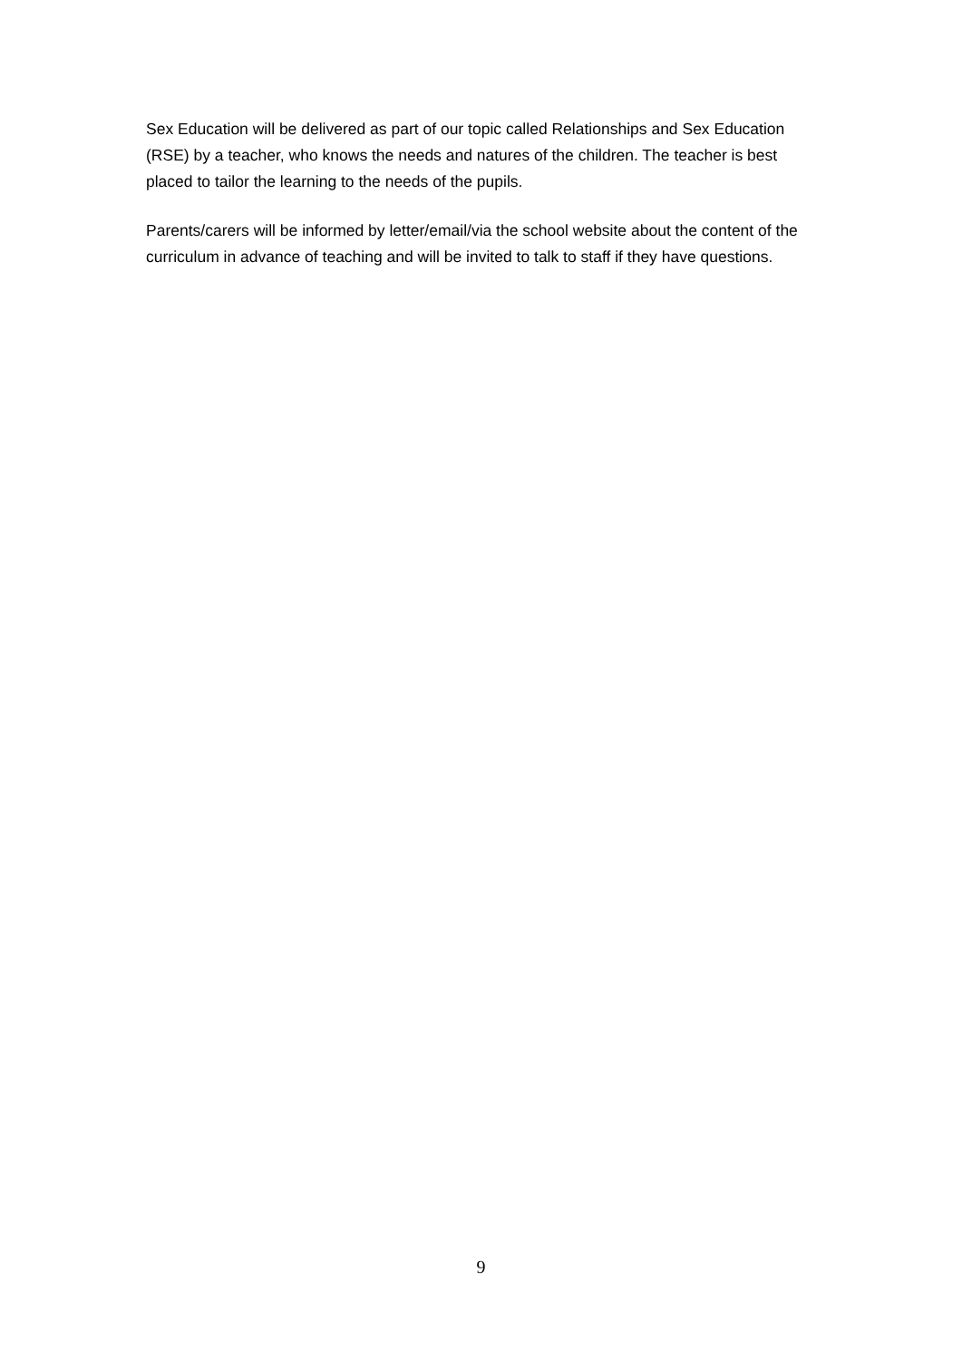Sex Education will be delivered as part of our topic called Relationships and Sex Education (RSE) by a teacher, who knows the needs and natures of the children. The teacher is best placed to tailor the learning to the needs of the pupils.
Parents/carers will be informed by letter/email/via the school website about the content of the curriculum in advance of teaching and will be invited to talk to staff if they have questions.
9